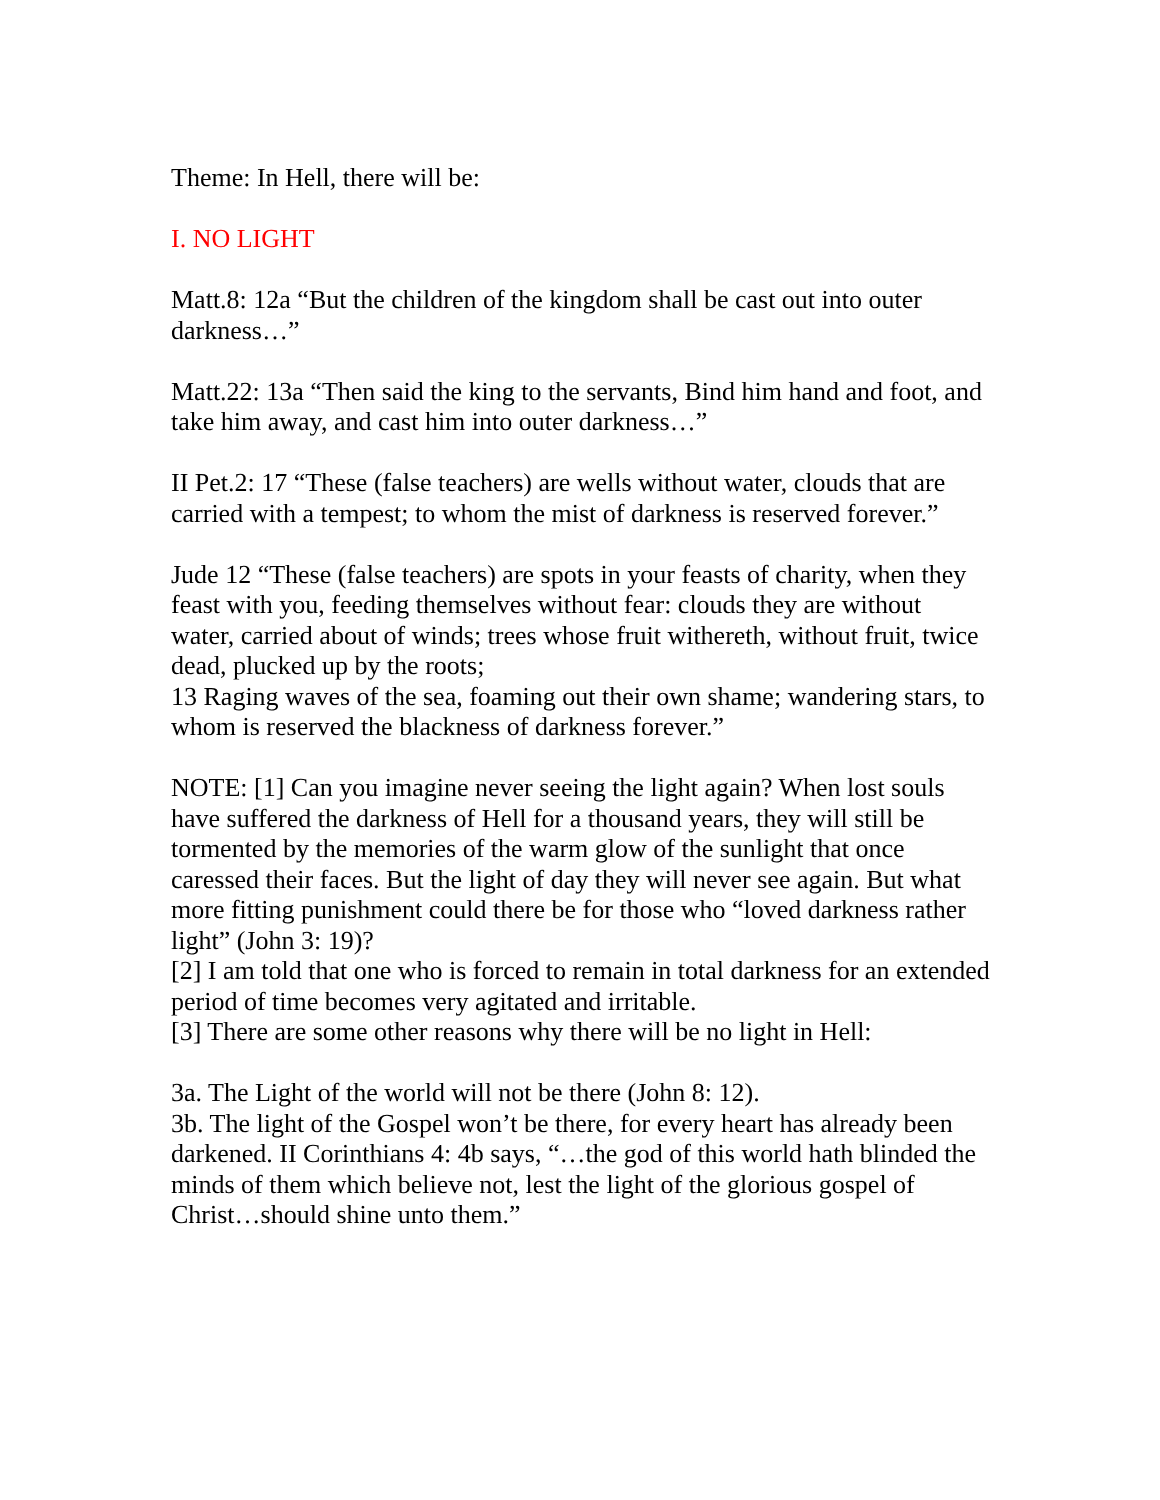Theme: In Hell, there will be:
I. NO LIGHT
Matt.8: 12a “But the children of the kingdom shall be cast out into outer darkness…”
Matt.22: 13a “Then said the king to the servants, Bind him hand and foot, and take him away, and cast him into outer darkness…”
II Pet.2: 17 “These (false teachers) are wells without water, clouds that are carried with a tempest; to whom the mist of darkness is reserved forever.”
Jude 12 “These (false teachers) are spots in your feasts of charity, when they feast with you, feeding themselves without fear: clouds they are without water, carried about of winds; trees whose fruit withereth, without fruit, twice dead, plucked up by the roots;
13 Raging waves of the sea, foaming out their own shame; wandering stars, to whom is reserved the blackness of darkness forever.”
NOTE: [1] Can you imagine never seeing the light again? When lost souls have suffered the darkness of Hell for a thousand years, they will still be tormented by the memories of the warm glow of the sunlight that once caressed their faces. But the light of day they will never see again. But what more fitting punishment could there be for those who “loved darkness rather light” (John 3: 19)?
[2] I am told that one who is forced to remain in total darkness for an extended period of time becomes very agitated and irritable.
[3] There are some other reasons why there will be no light in Hell:
3a. The Light of the world will not be there (John 8: 12).
3b. The light of the Gospel won’t be there, for every heart has already been darkened. II Corinthians 4: 4b says, “…the god of this world hath blinded the minds of them which believe not, lest the light of the glorious gospel of Christ…should shine unto them.”